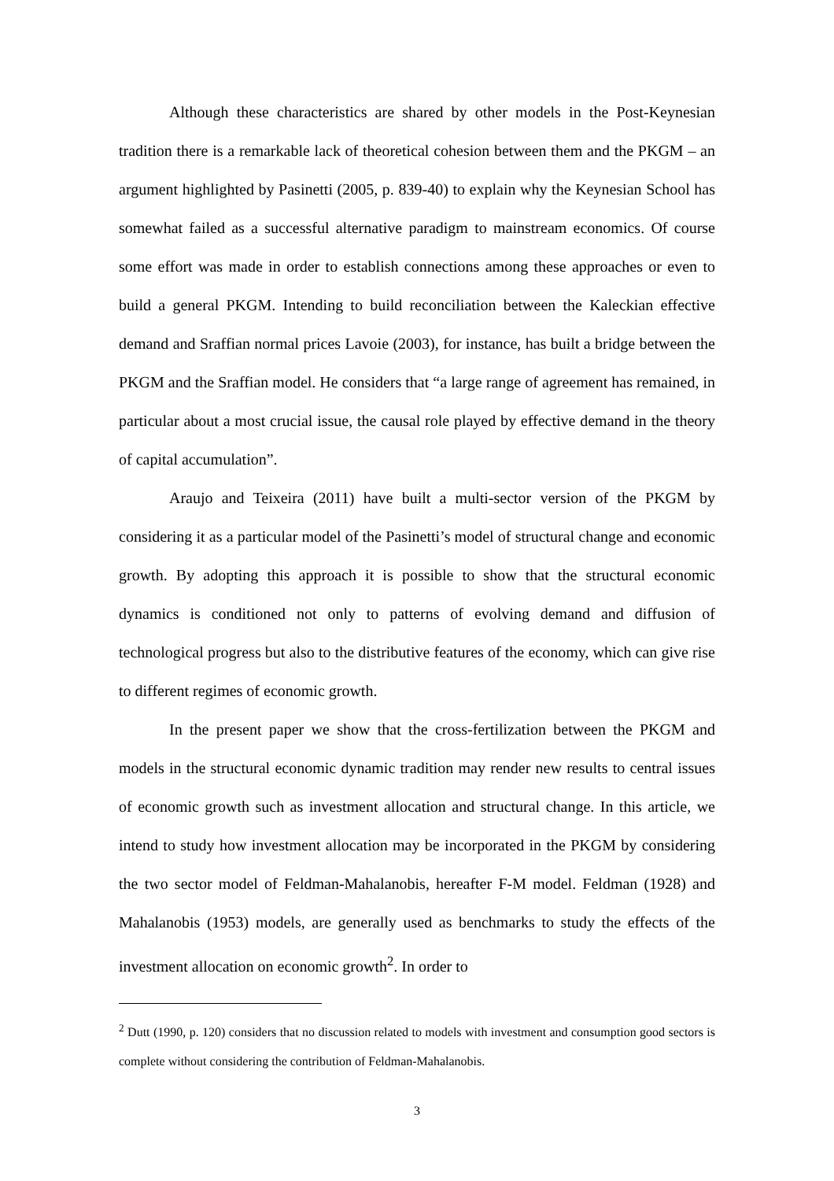Although these characteristics are shared by other models in the Post-Keynesian tradition there is a remarkable lack of theoretical cohesion between them and the PKGM – an argument highlighted by Pasinetti (2005, p. 839-40) to explain why the Keynesian School has somewhat failed as a successful alternative paradigm to mainstream economics. Of course some effort was made in order to establish connections among these approaches or even to build a general PKGM. Intending to build reconciliation between the Kaleckian effective demand and Sraffian normal prices Lavoie (2003), for instance, has built a bridge between the PKGM and the Sraffian model. He considers that “a large range of agreement has remained, in particular about a most crucial issue, the causal role played by effective demand in the theory of capital accumulation”.
Araujo and Teixeira (2011) have built a multi-sector version of the PKGM by considering it as a particular model of the Pasinetti’s model of structural change and economic growth. By adopting this approach it is possible to show that the structural economic dynamics is conditioned not only to patterns of evolving demand and diffusion of technological progress but also to the distributive features of the economy, which can give rise to different regimes of economic growth.
In the present paper we show that the cross-fertilization between the PKGM and models in the structural economic dynamic tradition may render new results to central issues of economic growth such as investment allocation and structural change. In this article, we intend to study how investment allocation may be incorporated in the PKGM by considering the two sector model of Feldman-Mahalanobis, hereafter F-M model. Feldman (1928) and Mahalanobis (1953) models, are generally used as benchmarks to study the effects of the investment allocation on economic growth<sup>2</sup>. In order to
<sup>2</sup> Dutt (1990, p. 120) considers that no discussion related to models with investment and consumption good sectors is complete without considering the contribution of Feldman-Mahalanobis.
3